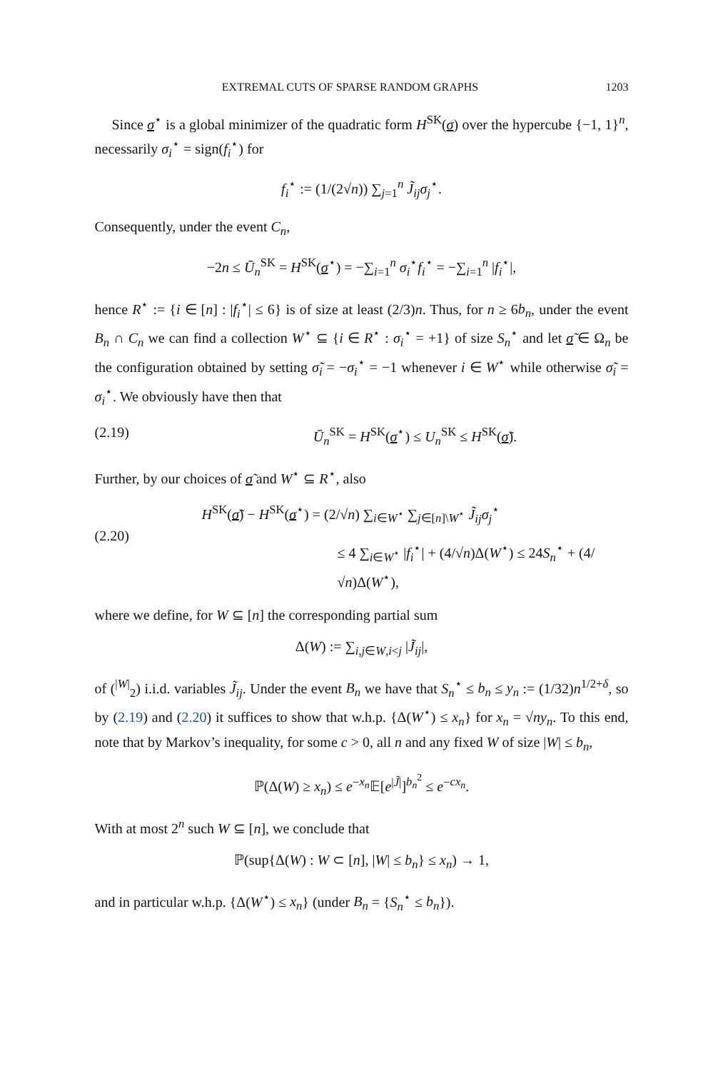EXTREMAL CUTS OF SPARSE RANDOM GRAPHS 1203
Since σ<sup>⋆</sup> is a global minimizer of the quadratic form H<sup>SK</sup>(σ) over the hypercube {−1, 1}<sup>n</sup>, necessarily σ<sub>i</sub><sup>⋆</sup> = sign(f<sub>i</sub><sup>⋆</sup>) for
f<sub>i</sub><sup>⋆</sup> := (1/(2√n)) ∑<sub>j=1</sub><sup>n</sup> J̃<sub>ij</sub>σ<sub>j</sub><sup>⋆</sup>.
Consequently, under the event C<sub>n</sub>,
−2n ≤ Ū<sub>n</sub><sup>SK</sup> = H<sup>SK</sup>(σ<sup>⋆</sup>) = −∑<sub>i=1</sub><sup>n</sup> σ<sub>i</sub><sup>⋆</sup>f<sub>i</sub><sup>⋆</sup> = −∑<sub>i=1</sub><sup>n</sup> |f<sub>i</sub><sup>⋆</sup>|,
hence R<sup>⋆</sup> := {i ∈ [n] : |f<sub>i</sub><sup>⋆</sup>| ≤ 6} is of size at least (2/3)n. Thus, for n ≥ 6b<sub>n</sub>, under the event B<sub>n</sub> ∩ C<sub>n</sub> we can find a collection W<sup>⋆</sup> ⊆ {i ∈ R<sup>⋆</sup> : σ<sub>i</sub><sup>⋆</sup> = +1} of size S<sub>n</sub><sup>⋆</sup> and let σ̃ ∈ Ω<sub>n</sub> be the configuration obtained by setting σ̃<sub>i</sub> = −σ<sub>i</sub><sup>⋆</sup> = −1 whenever i ∈ W<sup>⋆</sup> while otherwise σ̃<sub>i</sub> = σ<sub>i</sub><sup>⋆</sup>. We obviously have then that
(2.19) Ū<sub>n</sub><sup>SK</sup> = H<sup>SK</sup>(σ<sup>⋆</sup>) ≤ U<sub>n</sub><sup>SK</sup> ≤ H<sup>SK</sup>(σ̃).
Further, by our choices of σ̃ and W<sup>⋆</sup> ⊆ R<sup>⋆</sup>, also
(2.20)
H<sup>SK</sup>(σ̃) − H<sup>SK</sup>(σ<sup>⋆</sup>) = (2/√n) ∑<sub>i∈W<sup>⋆</sup></sub> ∑<sub>j∈[n]\W<sup>⋆</sup></sub> J̃<sub>ij</sub>σ<sub>j</sub><sup>⋆</sup>
≤ 4 ∑<sub>i∈W<sup>⋆</sup></sub> |f<sub>i</sub><sup>⋆</sup>| + (4/√n)Δ(W<sup>⋆</sup>) ≤ 24S<sub>n</sub><sup>⋆</sup> + (4/√n)Δ(W<sup>⋆</sup>),
where we define, for W ⊆ [n] the corresponding partial sum
Δ(W) := ∑<sub>i,j∈W,i<j</sub> |J̃<sub>ij</sub>|,
of (<sup>|W|</sup><sub>2</sub>) i.i.d. variables J̃<sub>ij</sub>. Under the event B<sub>n</sub> we have that S<sub>n</sub><sup>⋆</sup> ≤ b<sub>n</sub> ≤ y<sub>n</sub> := (1/32)n<sup>1/2+δ</sup>, so by (2.19) and (2.20) it suffices to show that w.h.p. {Δ(W<sup>⋆</sup>) ≤ x<sub>n</sub>} for x<sub>n</sub> = √ny<sub>n</sub>. To this end, note that by Markov’s inequality, for some c > 0, all n and any fixed W of size |W| ≤ b<sub>n</sub>,
ℙ(Δ(W) ≥ x<sub>n</sub>) ≤ e<sup>−x<sub>n</sub></sup>𝔼[e<sup>|J̃|</sup>]<sup>b<sub>n</sub><sup>2</sup></sup> ≤ e<sup>−cx<sub>n</sub></sup>.
With at most 2<sup>n</sup> such W ⊆ [n], we conclude that
ℙ(sup{Δ(W) : W ⊂ [n], |W| ≤ b<sub>n</sub>} ≤ x<sub>n</sub>) → 1,
and in particular w.h.p. {Δ(W<sup>⋆</sup>) ≤ x<sub>n</sub>} (under B<sub>n</sub> = {S<sub>n</sub><sup>⋆</sup> ≤ b<sub>n</sub>}).